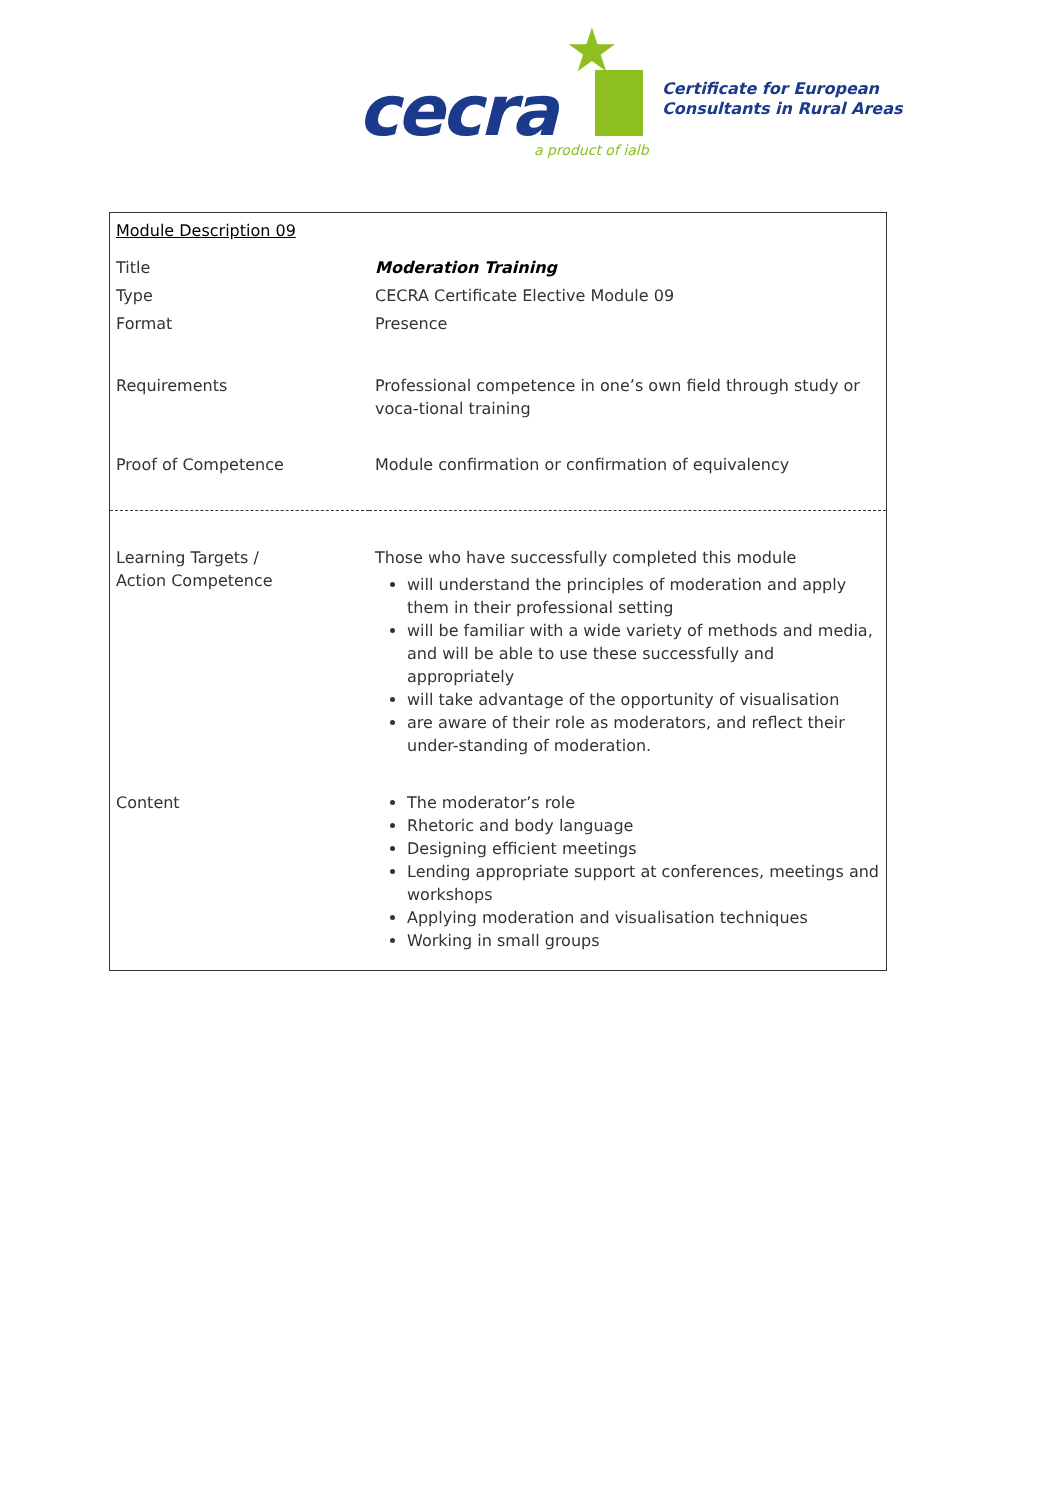★
cecra a product of ialb
Certificate for European
Consultants in Rural Areas
| Module Description 09 | |
| Title | Moderation Training |
| Type | CECRA Certificate Elective Module 09 |
| Format | Presence |
| Requirements | Professional competence in one’s own field through study or voca-tional training |
| Proof of Competence | Module confirmation or confirmation of equivalency |
| Learning Targets / Action Competence | Those who have successfully completed this module will understand the principles of moderation and apply them in their professional setting will be familiar with a wide variety of methods and media, and will be able to use these successfully and appropriately will take advantage of the opportunity of visualisation are aware of their role as moderators, and reflect their under-standing of moderation. |
| Content | The moderator’s role Rhetoric and body language Designing efficient meetings Lending appropriate support at conferences, meetings and workshops Applying moderation and visualisation techniques Working in small groups |